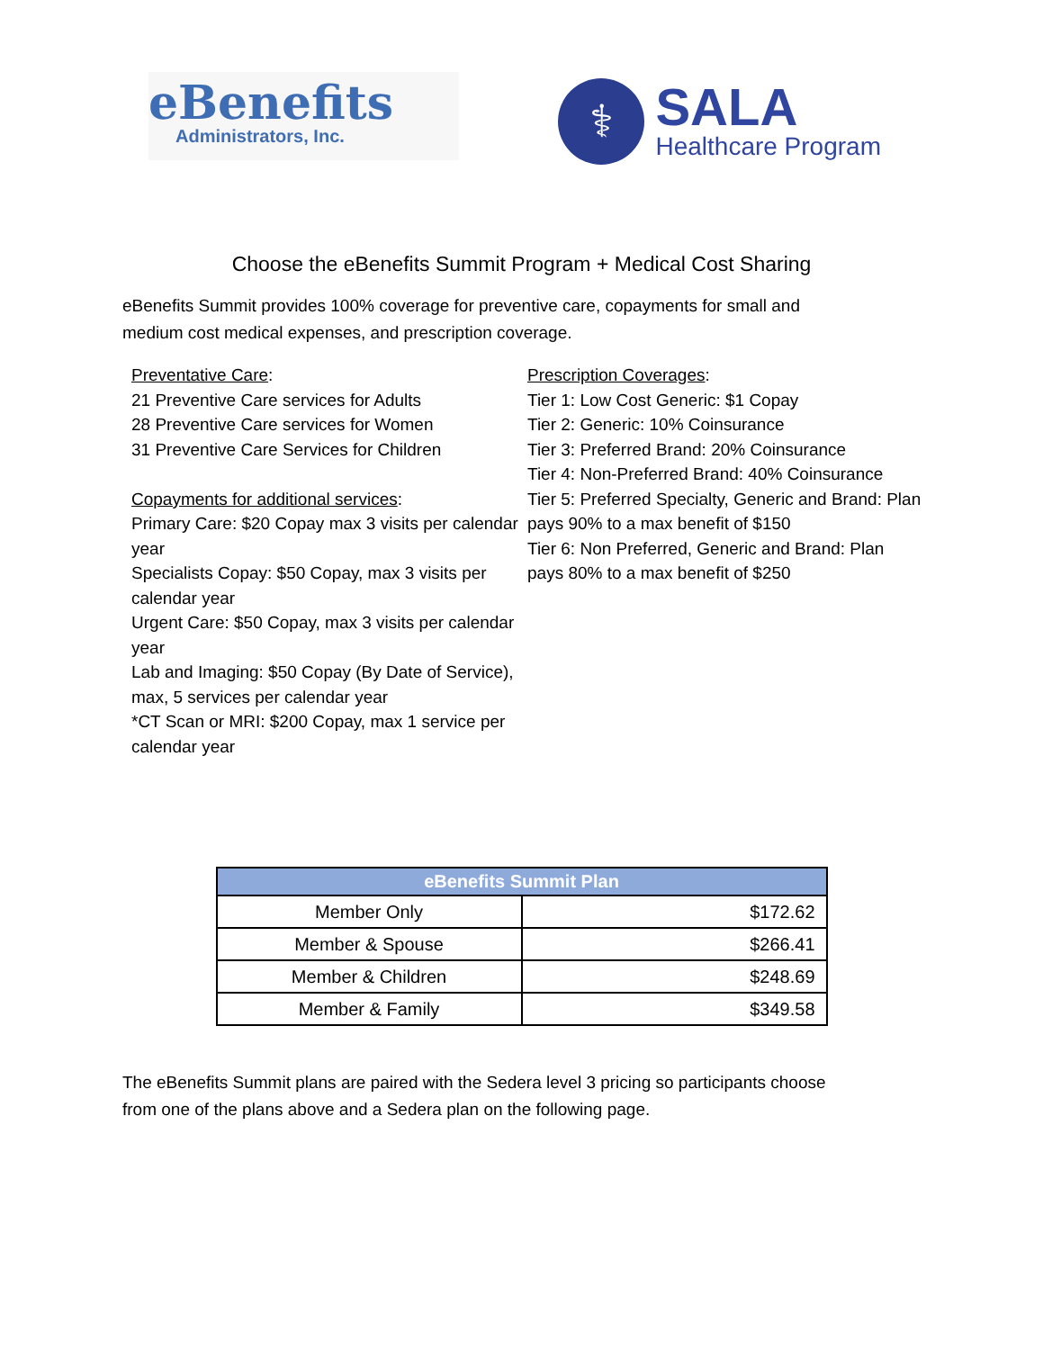eBenefits
Administrators, Inc.
⚕
SALA
Healthcare Program
Choose the eBenefits Summit Program + Medical Cost Sharing
eBenefits Summit provides 100% coverage for preventive care, copayments for small and medium cost medical expenses, and prescription coverage.
Preventative Care:
21 Preventive Care services for Adults
28 Preventive Care services for Women
31 Preventive Care Services for Children
Copayments for additional services:
Primary Care: $20 Copay max 3 visits per calendar year
Specialists Copay: $50 Copay, max 3 visits per calendar year
Urgent Care: $50 Copay, max 3 visits per calendar year
Lab and Imaging: $50 Copay (By Date of Service), max, 5 services per calendar year
*CT Scan or MRI: $200 Copay, max 1 service per calendar year
Prescription Coverages:
Tier 1: Low Cost Generic: $1 Copay
Tier 2: Generic: 10% Coinsurance
Tier 3: Preferred Brand: 20% Coinsurance
Tier 4: Non-Preferred Brand: 40% Coinsurance
Tier 5: Preferred Specialty, Generic and Brand: Plan pays 90% to a max benefit of $150
Tier 6: Non Preferred, Generic and Brand: Plan pays 80% to a max benefit of $250
| eBenefits Summit Plan | |
| --- | --- |
| Member Only | $172.62 |
| Member & Spouse | $266.41 |
| Member & Children | $248.69 |
| Member & Family | $349.58 |
The eBenefits Summit plans are paired with the Sedera level 3 pricing so participants choose from one of the plans above and a Sedera plan on the following page.